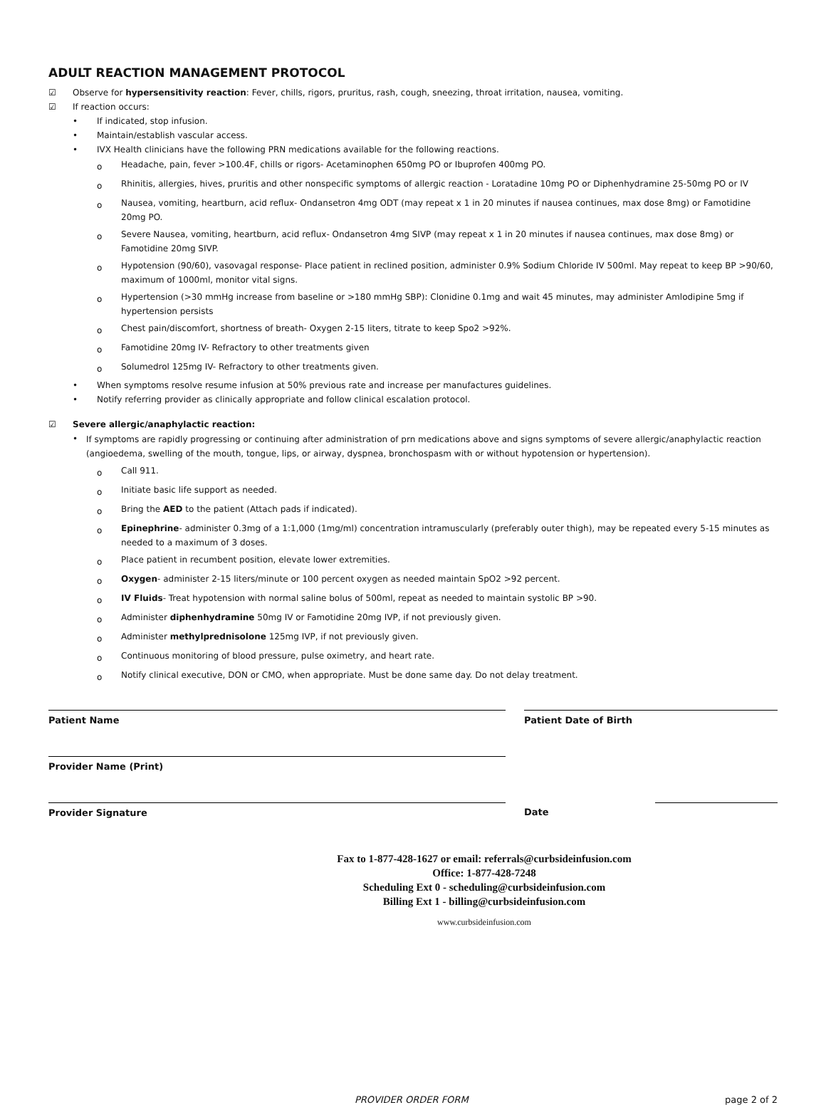ADULT REACTION MANAGEMENT PROTOCOL
☑ Observe for hypersensitivity reaction: Fever, chills, rigors, pruritus, rash, cough, sneezing, throat irritation, nausea, vomiting.
☑ If reaction occurs:
• If indicated, stop infusion.
• Maintain/establish vascular access.
• IVX Health clinicians have the following PRN medications available for the following reactions.
o Headache, pain, fever >100.4F, chills or rigors- Acetaminophen 650mg PO or Ibuprofen 400mg PO.
o Rhinitis, allergies, hives, pruritis and other nonspecific symptoms of allergic reaction - Loratadine 10mg PO or Diphenhydramine 25-50mg PO or IV
o Nausea, vomiting, heartburn, acid reflux- Ondansetron 4mg ODT (may repeat x 1 in 20 minutes if nausea continues, max dose 8mg) or Famotidine 20mg PO.
o Severe Nausea, vomiting, heartburn, acid reflux- Ondansetron 4mg SIVP (may repeat x 1 in 20 minutes if nausea continues, max dose 8mg) or Famotidine 20mg SIVP.
o Hypotension (90/60), vasovagal response- Place patient in reclined position, administer 0.9% Sodium Chloride IV 500ml. May repeat to keep BP >90/60, maximum of 1000ml, monitor vital signs.
o Hypertension (>30 mmHg increase from baseline or >180 mmHg SBP): Clonidine 0.1mg and wait 45 minutes, may administer Amlodipine 5mg if hypertension persists
o Chest pain/discomfort, shortness of breath- Oxygen 2-15 liters, titrate to keep Spo2 >92%.
o Famotidine 20mg IV- Refractory to other treatments given
o Solumedrol 125mg IV- Refractory to other treatments given.
• When symptoms resolve resume infusion at 50% previous rate and increase per manufactures guidelines.
• Notify referring provider as clinically appropriate and follow clinical escalation protocol.
☑ Severe allergic/anaphylactic reaction:
• If symptoms are rapidly progressing or continuing after administration of prn medications above and signs symptoms of severe allergic/anaphylactic reaction (angioedema, swelling of the mouth, tongue, lips, or airway, dyspnea, bronchospasm with or without hypotension or hypertension).
o Call 911.
o Initiate basic life support as needed.
o Bring the AED to the patient (Attach pads if indicated).
o Epinephrine- administer 0.3mg of a 1:1,000 (1mg/ml) concentration intramuscularly (preferably outer thigh), may be repeated every 5-15 minutes as needed to a maximum of 3 doses.
o Place patient in recumbent position, elevate lower extremities.
o Oxygen- administer 2-15 liters/minute or 100 percent oxygen as needed maintain SpO2 >92 percent.
o IV Fluids- Treat hypotension with normal saline bolus of 500ml, repeat as needed to maintain systolic BP >90.
o Administer diphenhydramine 50mg IV or Famotidine 20mg IVP, if not previously given.
o Administer methylprednisolone 125mg IVP, if not previously given.
o Continuous monitoring of blood pressure, pulse oximetry, and heart rate.
o Notify clinical executive, DON or CMO, when appropriate. Must be done same day. Do not delay treatment.
Patient Name Patient Date of Birth
Provider Name (Print)
Provider Signature Date
Fax to 1-877-428-1627 or email: referrals@curbsideinfusion.com
Office: 1-877-428-7248
Scheduling Ext 0 - scheduling@curbsideinfusion.com
Billing Ext 1 - billing@curbsideinfusion.com
www.curbsideinfusion.com
PROVIDER ORDER FORM page 2 of 2